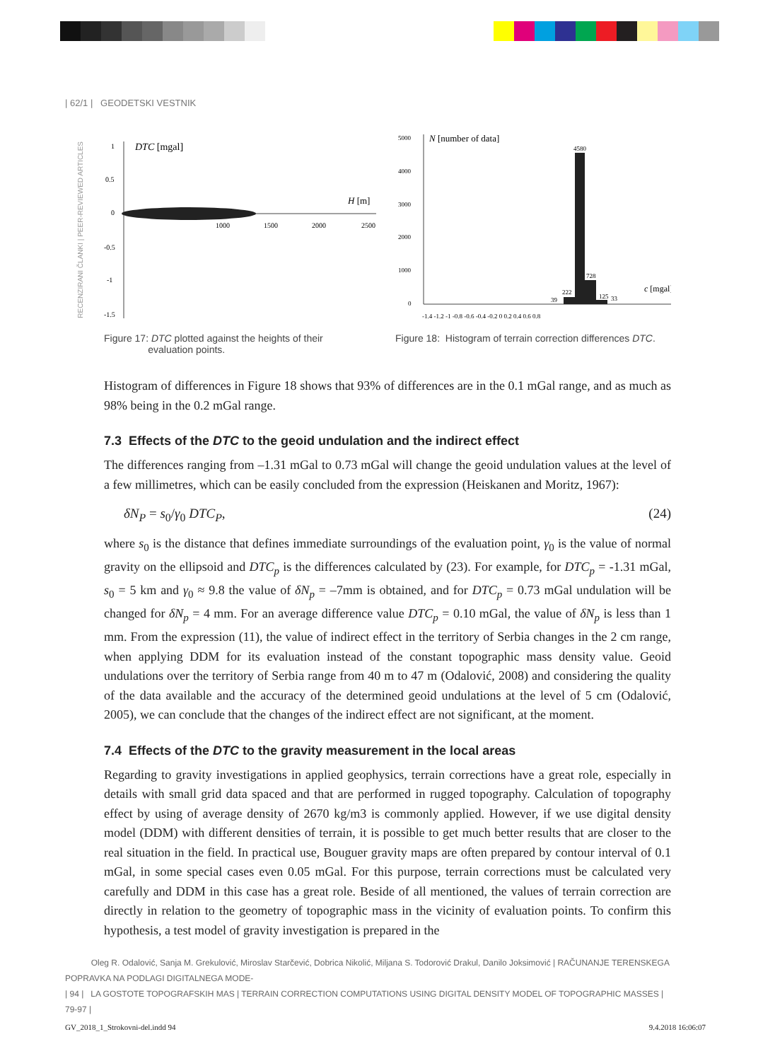| 62/1 | GEODETSKI VESTNIK
RECENZIRANI ČLANKI | PEER-REVIEWED ARTICLES
1
0.5
0
-0.5
-1
-1.5
DTC [mgal]
H [m]
1000
1500
2000
2500
Figure 17: DTC plotted against the heights of their
evaluation points.
5000
4000
3000
2000
1000
0
N [number of data]
4580
728
222
125
33
39
c [mgal]
-1.4 -1.2 -1 -0.8 -0.6 -0.4 -0.2 0 0.2 0.4 0.6 0.8
Figure 18: Histogram of terrain correction differences DTC.
Histogram of differences in Figure 18 shows that 93% of differences are in the 0.1 mGal range, and as much as 98% being in the 0.2 mGal range.
7.3 Effects of the DTC to the geoid undulation and the indirect effect
The differences ranging from –1.31 mGal to 0.73 mGal will change the geoid undulation values at the level of a few millimetres, which can be easily concluded from the expression (Heiskanen and Moritz, 1967):
δN<sub>P</sub> = s<sub>0</sub>/γ<sub>0</sub> DTC<sub>P</sub>, (24)
where s<sub>0</sub> is the distance that defines immediate surroundings of the evaluation point, γ<sub>0</sub> is the value of normal gravity on the ellipsoid and DTC<sub>p</sub> is the differences calculated by (23). For example, for DTC<sub>p</sub> = -1.31 mGal, s<sub>0</sub> = 5 km and γ<sub>0</sub> ≈ 9.8 the value of δN<sub>p</sub> = –7mm is obtained, and for DTC<sub>p</sub> = 0.73 mGal undulation will be changed for δN<sub>p</sub> = 4 mm. For an average difference value DTC<sub>p</sub> = 0.10 mGal, the value of δN<sub>p</sub> is less than 1 mm. From the expression (11), the value of indirect effect in the territory of Serbia changes in the 2 cm range, when applying DDM for its evaluation instead of the constant topographic mass density value. Geoid undulations over the territory of Serbia range from 40 m to 47 m (Odalović, 2008) and considering the quality of the data available and the accuracy of the determined geoid undulations at the level of 5 cm (Odalović, 2005), we can conclude that the changes of the indirect effect are not significant, at the moment.
7.4 Effects of the DTC to the gravity measurement in the local areas
Regarding to gravity investigations in applied geophysics, terrain corrections have a great role, especially in details with small grid data spaced and that are performed in rugged topography. Calculation of topography effect by using of average density of 2670 kg/m3 is commonly applied. However, if we use digital density model (DDM) with different densities of terrain, it is possible to get much better results that are closer to the real situation in the field. In practical use, Bouguer gravity maps are often prepared by contour interval of 0.1 mGal, in some special cases even 0.05 mGal. For this purpose, terrain corrections must be calculated very carefully and DDM in this case has a great role. Beside of all mentioned, the values of terrain correction are directly in relation to the geometry of topographic mass in the vicinity of evaluation points. To confirm this hypothesis, a test model of gravity investigation is prepared in the
Oleg R. Odalović, Sanja M. Grekulović, Miroslav Starčević, Dobrica Nikolić, Miljana S. Todorović Drakul, Danilo Joksimović | RAČUNANJE TERENSKEGA POPRAVKA NA PODLAGI DIGITALNEGA MODE-
| 94 | LA GOSTOTE TOPOGRAFSKIH MAS | TERRAIN CORRECTION COMPUTATIONS USING DIGITAL DENSITY MODEL OF TOPOGRAPHIC MASSES | 79-97 |
GV_2018_1_Strokovni-del.indd 94 9.4.2018 16:06:07